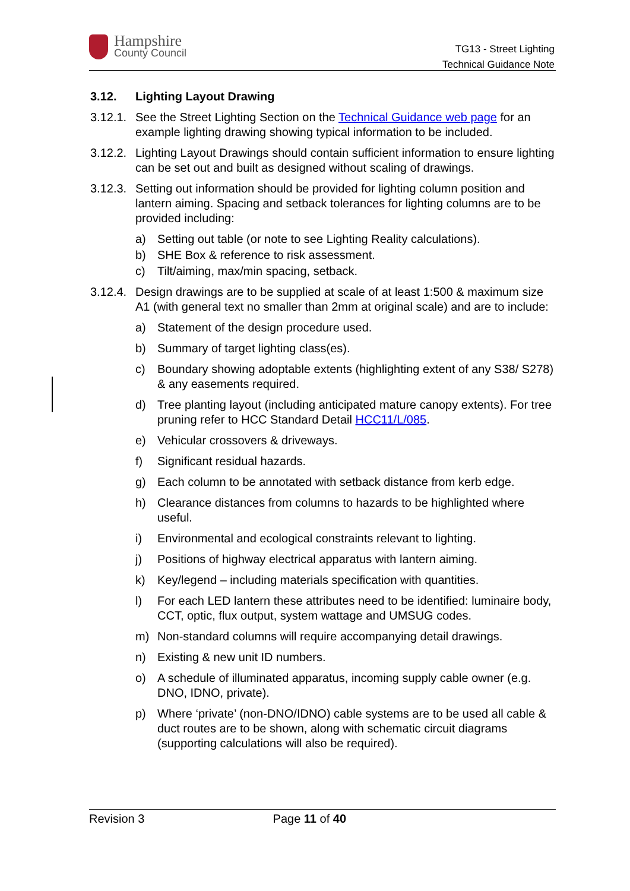Hampshire
County Council
TG13 - Street Lighting
Technical Guidance Note
3.12. Lighting Layout Drawing
3.12.1.
See the Street Lighting Section on the Technical Guidance web page for an example lighting drawing showing typical information to be included.
3.12.2.
Lighting Layout Drawings should contain sufficient information to ensure lighting can be set out and built as designed without scaling of drawings.
3.12.3.
Setting out information should be provided for lighting column position and lantern aiming. Spacing and setback tolerances for lighting columns are to be provided including:
a) Setting out table (or note to see Lighting Reality calculations).
b) SHE Box & reference to risk assessment.
c) Tilt/aiming, max/min spacing, setback.
3.12.4.
Design drawings are to be supplied at scale of at least 1:500 & maximum size A1 (with general text no smaller than 2mm at original scale) and are to include:
a) Statement of the design procedure used.
b) Summary of target lighting class(es).
c) Boundary showing adoptable extents (highlighting extent of any S38/ S278) & any easements required.
d) Tree planting layout (including anticipated mature canopy extents). For tree pruning refer to HCC Standard Detail HCC11/L/085.
e) Vehicular crossovers & driveways.
f) Significant residual hazards.
g) Each column to be annotated with setback distance from kerb edge.
h) Clearance distances from columns to hazards to be highlighted where useful.
i) Environmental and ecological constraints relevant to lighting.
j) Positions of highway electrical apparatus with lantern aiming.
k) Key/legend – including materials specification with quantities.
l) For each LED lantern these attributes need to be identified: luminaire body, CCT, optic, flux output, system wattage and UMSUG codes.
m) Non-standard columns will require accompanying detail drawings.
n) Existing & new unit ID numbers.
o) A schedule of illuminated apparatus, incoming supply cable owner (e.g. DNO, IDNO, private).
p) Where ‘private’ (non-DNO/IDNO) cable systems are to be used all cable & duct routes are to be shown, along with schematic circuit diagrams (supporting calculations will also be required).
Revision 3 Page 11 of 40